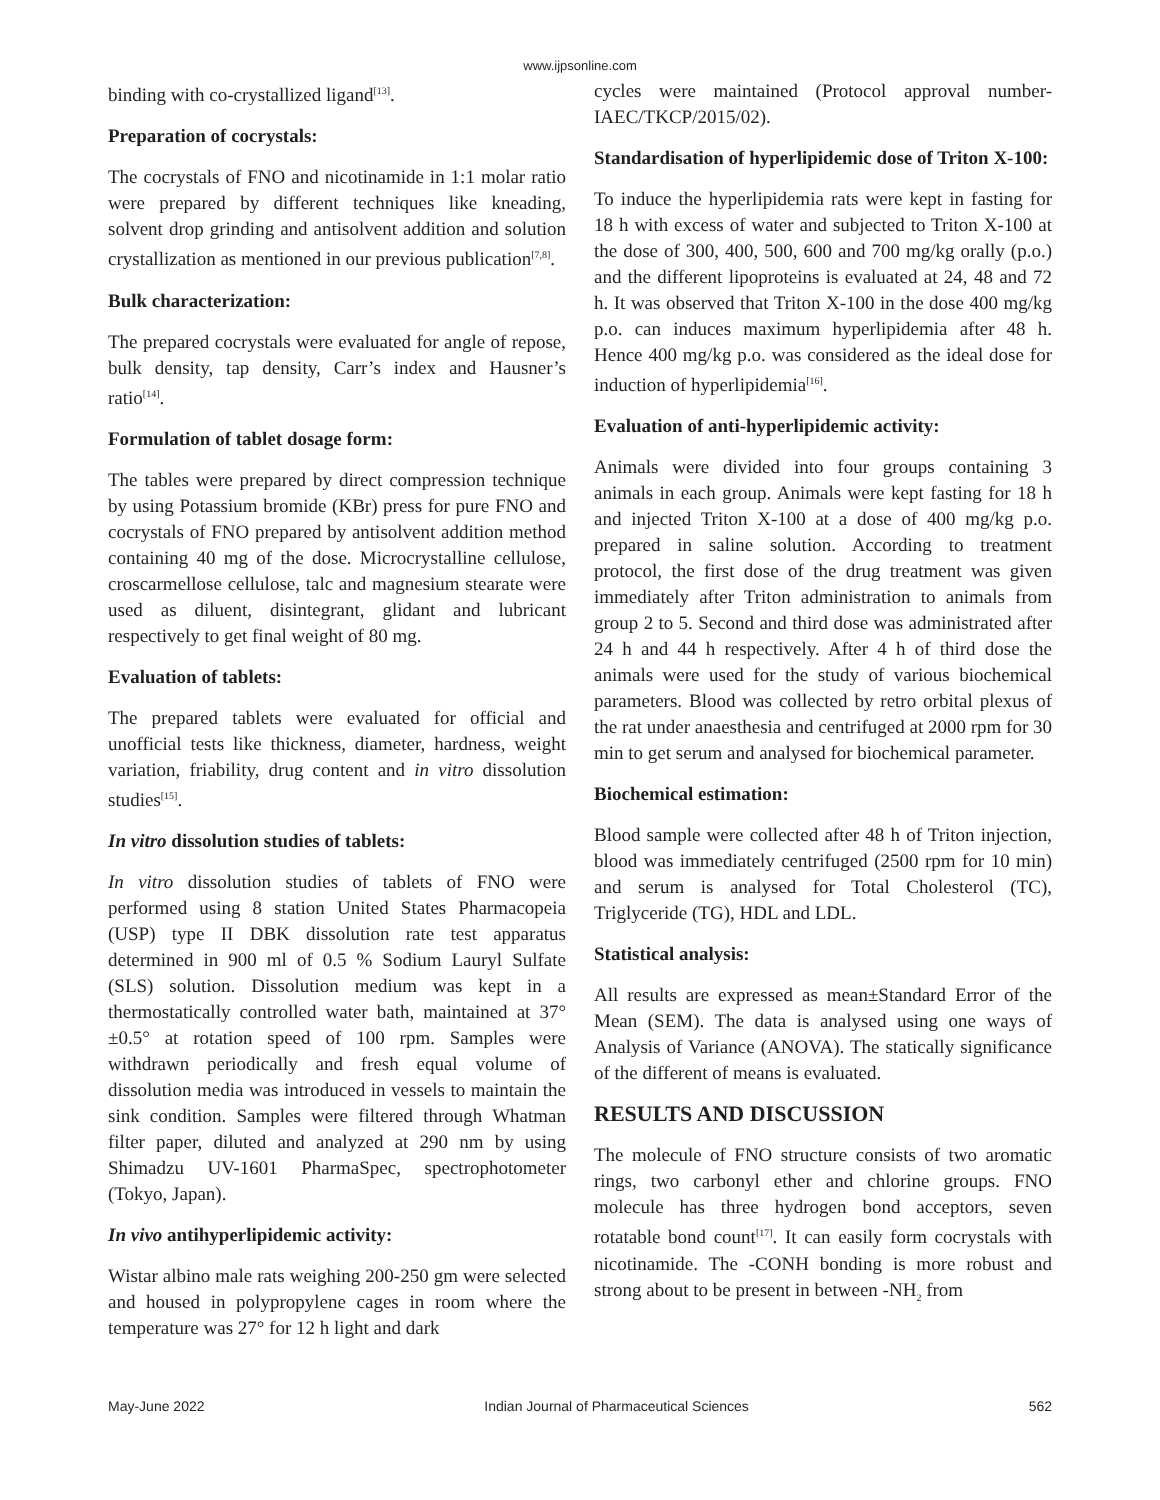www.ijpsonline.com
binding with co-crystallized ligand<sup>[13]</sup>.
Preparation of cocrystals:
The cocrystals of FNO and nicotinamide in 1:1 molar ratio were prepared by different techniques like kneading, solvent drop grinding and antisolvent addition and solution crystallization as mentioned in our previous publication<sup>[7,8]</sup>.
Bulk characterization:
The prepared cocrystals were evaluated for angle of repose, bulk density, tap density, Carr’s index and Hausner’s ratio<sup>[14]</sup>.
Formulation of tablet dosage form:
The tables were prepared by direct compression technique by using Potassium bromide (KBr) press for pure FNO and cocrystals of FNO prepared by antisolvent addition method containing 40 mg of the dose. Microcrystalline cellulose, croscarmellose cellulose, talc and magnesium stearate were used as diluent, disintegrant, glidant and lubricant respectively to get final weight of 80 mg.
Evaluation of tablets:
The prepared tablets were evaluated for official and unofficial tests like thickness, diameter, hardness, weight variation, friability, drug content and in vitro dissolution studies<sup>[15]</sup>.
In vitro dissolution studies of tablets:
In vitro dissolution studies of tablets of FNO were performed using 8 station United States Pharmacopeia (USP) type II DBK dissolution rate test apparatus determined in 900 ml of 0.5 % Sodium Lauryl Sulfate (SLS) solution. Dissolution medium was kept in a thermostatically controlled water bath, maintained at 37°±0.5° at rotation speed of 100 rpm. Samples were withdrawn periodically and fresh equal volume of dissolution media was introduced in vessels to maintain the sink condition. Samples were filtered through Whatman filter paper, diluted and analyzed at 290 nm by using Shimadzu UV-1601 PharmaSpec, spectrophotometer (Tokyo, Japan).
In vivo antihyperlipidemic activity:
Wistar albino male rats weighing 200-250 gm were selected and housed in polypropylene cages in room where the temperature was 27° for 12 h light and dark
cycles were maintained (Protocol approval number-IAEC/TKCP/2015/02).
Standardisation of hyperlipidemic dose of Triton X-100:
To induce the hyperlipidemia rats were kept in fasting for 18 h with excess of water and subjected to Triton X-100 at the dose of 300, 400, 500, 600 and 700 mg/kg orally (p.o.) and the different lipoproteins is evaluated at 24, 48 and 72 h. It was observed that Triton X-100 in the dose 400 mg/kg p.o. can induces maximum hyperlipidemia after 48 h. Hence 400 mg/kg p.o. was considered as the ideal dose for induction of hyperlipidemia<sup>[16]</sup>.
Evaluation of anti-hyperlipidemic activity:
Animals were divided into four groups containing 3 animals in each group. Animals were kept fasting for 18 h and injected Triton X-100 at a dose of 400 mg/kg p.o. prepared in saline solution. According to treatment protocol, the first dose of the drug treatment was given immediately after Triton administration to animals from group 2 to 5. Second and third dose was administrated after 24 h and 44 h respectively. After 4 h of third dose the animals were used for the study of various biochemical parameters. Blood was collected by retro orbital plexus of the rat under anaesthesia and centrifuged at 2000 rpm for 30 min to get serum and analysed for biochemical parameter.
Biochemical estimation:
Blood sample were collected after 48 h of Triton injection, blood was immediately centrifuged (2500 rpm for 10 min) and serum is analysed for Total Cholesterol (TC), Triglyceride (TG), HDL and LDL.
Statistical analysis:
All results are expressed as mean±Standard Error of the Mean (SEM). The data is analysed using one ways of Analysis of Variance (ANOVA). The statically significance of the different of means is evaluated.
RESULTS AND DISCUSSION
The molecule of FNO structure consists of two aromatic rings, two carbonyl ether and chlorine groups. FNO molecule has three hydrogen bond acceptors, seven rotatable bond count<sup>[17]</sup>. It can easily form cocrystals with nicotinamide. The -CONH bonding is more robust and strong about to be present in between -NH<sub>2</sub> from
May-June 2022 Indian Journal of Pharmaceutical Sciences 562